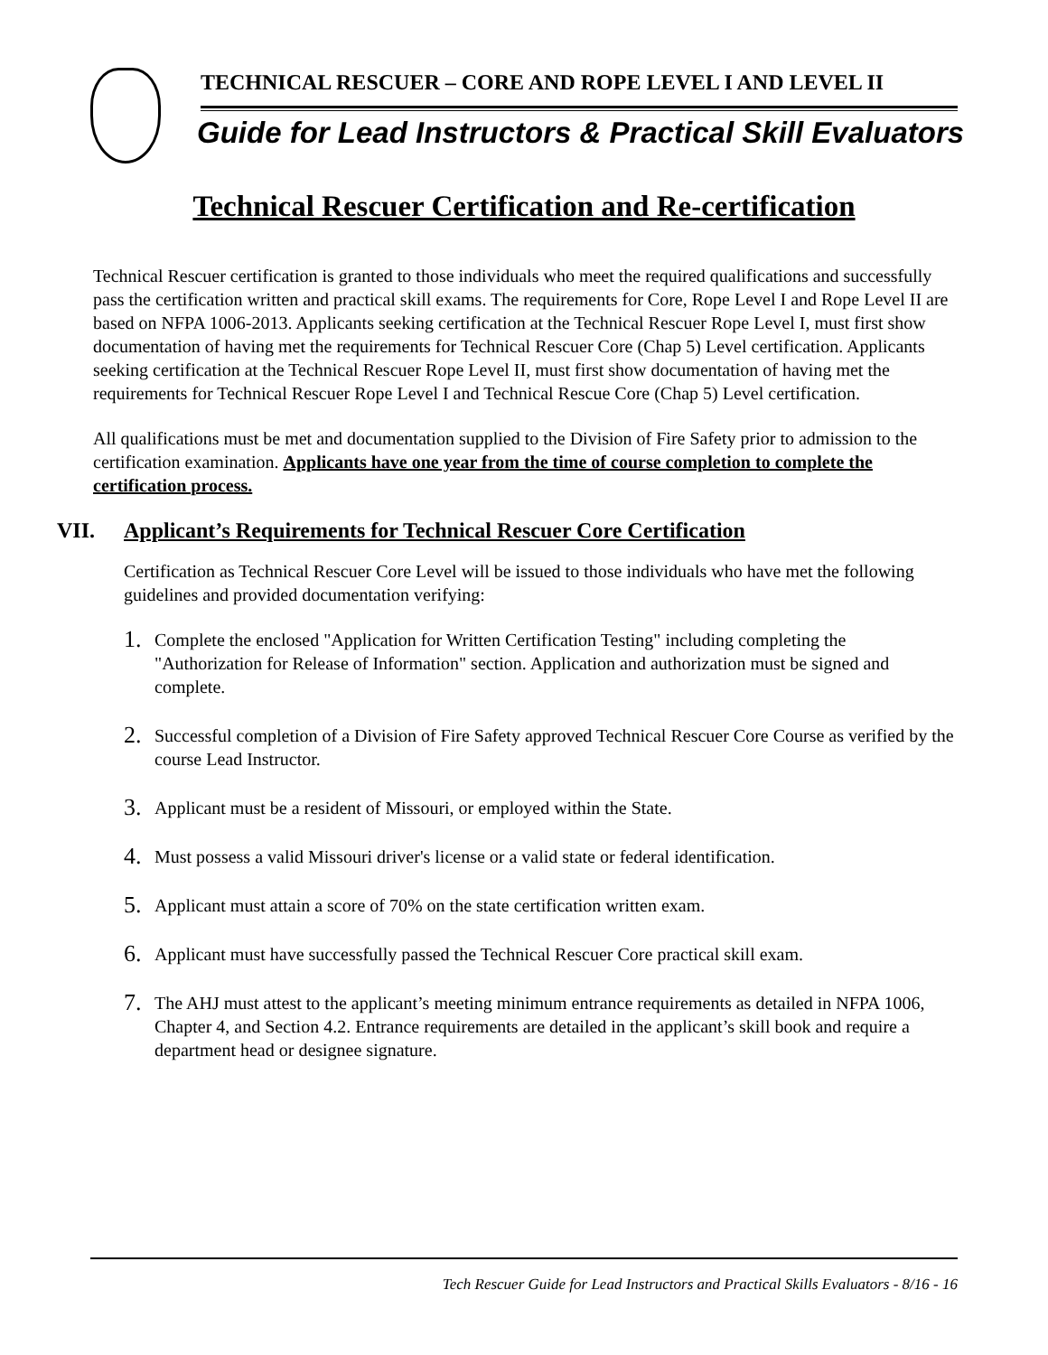TECHNICAL RESCUER – CORE AND ROPE LEVEL I AND LEVEL II
Guide for Lead Instructors & Practical Skill Evaluators
Technical Rescuer Certification and Re-certification
Technical Rescuer certification is granted to those individuals who meet the required qualifications and successfully pass the certification written and practical skill exams. The requirements for Core, Rope Level I and Rope Level II are based on NFPA 1006-2013. Applicants seeking certification at the Technical Rescuer Rope Level I, must first show documentation of having met the requirements for Technical Rescuer Core (Chap 5) Level certification. Applicants seeking certification at the Technical Rescuer Rope Level II, must first show documentation of having met the requirements for Technical Rescuer Rope Level I and Technical Rescue Core (Chap 5) Level certification.
All qualifications must be met and documentation supplied to the Division of Fire Safety prior to admission to the certification examination. Applicants have one year from the time of course completion to complete the certification process.
VII. Applicant’s Requirements for Technical Rescuer Core Certification
Certification as Technical Rescuer Core Level will be issued to those individuals who have met the following guidelines and provided documentation verifying:
1.
Complete the enclosed "Application for Written Certification Testing" including completing the "Authorization for Release of Information" section. Application and authorization must be signed and complete.
2.
Successful completion of a Division of Fire Safety approved Technical Rescuer Core Course as verified by the course Lead Instructor.
3.
Applicant must be a resident of Missouri, or employed within the State.
4.
Must possess a valid Missouri driver's license or a valid state or federal identification.
5.
Applicant must attain a score of 70% on the state certification written exam.
6.
Applicant must have successfully passed the Technical Rescuer Core practical skill exam.
7.
The AHJ must attest to the applicant’s meeting minimum entrance requirements as detailed in NFPA 1006, Chapter 4, and Section 4.2. Entrance requirements are detailed in the applicant’s skill book and require a department head or designee signature.
Tech Rescuer Guide for Lead Instructors and Practical Skills Evaluators - 8/16 - 16